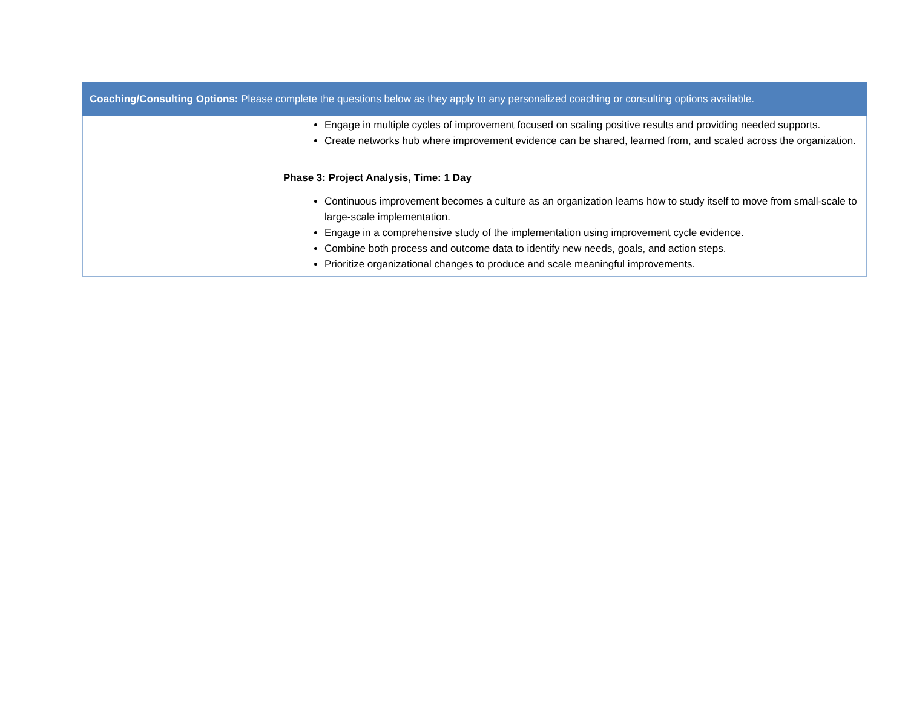| Coaching/Consulting Options: Please complete the questions below as they apply to any personalized coaching or consulting options available. | |
| --- | --- |
| | Engage in multiple cycles of improvement focused on scaling positive results and providing needed supports. Create networks hub where improvement evidence can be shared, learned from, and scaled across the organization. Phase 3: Project Analysis, Time: 1 Day Continuous improvement becomes a culture as an organization learns how to study itself to move from small-scale to large-scale implementation. Engage in a comprehensive study of the implementation using improvement cycle evidence. Combine both process and outcome data to identify new needs, goals, and action steps. Prioritize organizational changes to produce and scale meaningful improvements. |